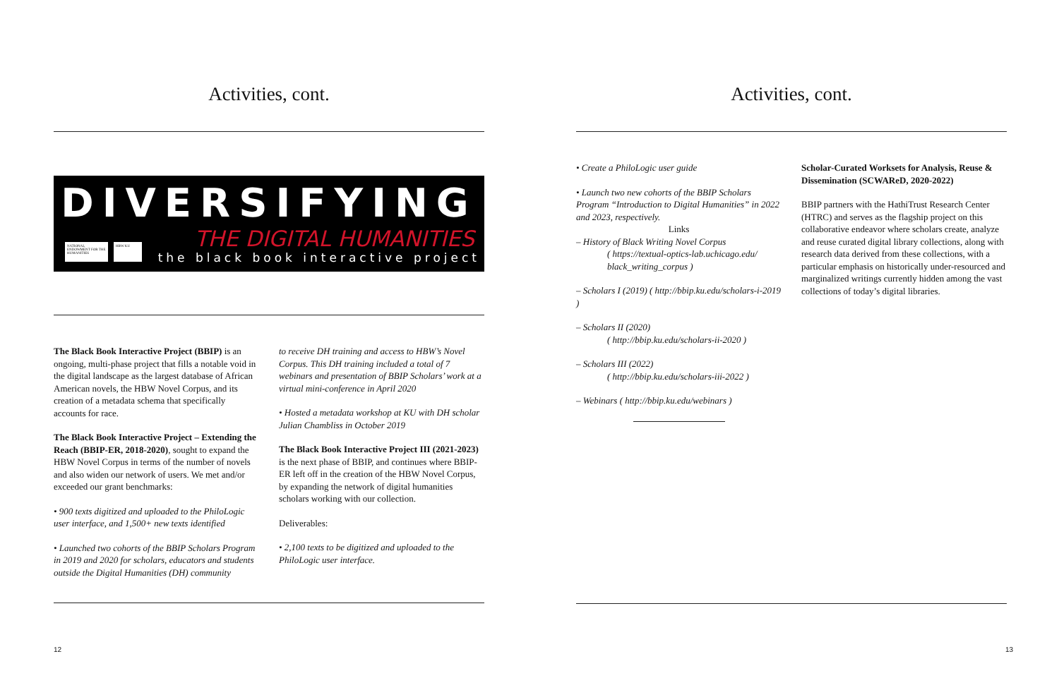Activities, cont.
DIVERSIFYING
THE DIGITAL HUMANITIES
the black book interactive project
NATIONAL ENDOWMENT FOR THE HUMANITIES HBW KU
The Black Book Interactive Project (BBIP) is an ongoing, multi-phase project that fills a notable void in the digital landscape as the largest database of African American novels, the HBW Novel Corpus, and its creation of a metadata schema that specifically accounts for race.
The Black Book Interactive Project – Extending the Reach (BBIP-ER, 2018-2020), sought to expand the HBW Novel Corpus in terms of the number of novels and also widen our network of users. We met and/or exceeded our grant benchmarks:
• 900 texts digitized and uploaded to the PhiloLogic user interface, and 1,500+ new texts identified
• Launched two cohorts of the BBIP Scholars Program in 2019 and 2020 for scholars, educators and students outside the Digital Humanities (DH) community
to receive DH training and access to HBW’s Novel Corpus. This DH training included a total of 7 webinars and presentation of BBIP Scholars’ work at a virtual mini-conference in April 2020
• Hosted a metadata workshop at KU with DH scholar Julian Chambliss in October 2019
The Black Book Interactive Project III (2021-2023) is the next phase of BBIP, and continues where BBIP-ER left off in the creation of the HBW Novel Corpus, by expanding the network of digital humanities scholars working with our collection.
Deliverables:
• 2,100 texts to be digitized and uploaded to the PhiloLogic user interface.
12
Activities, cont.
• Create a PhiloLogic user guide
• Launch two new cohorts of the BBIP Scholars Program “Introduction to Digital Humanities” in 2022 and 2023, respectively.
Links
– History of Black Writing Novel Corpus
( https://textual-optics-lab.uchicago.edu/
black_writing_corpus )
– Scholars I (2019) ( http://bbip.ku.edu/scholars-i-2019 )
– Scholars II (2020)
( http://bbip.ku.edu/scholars-ii-2020 )
– Scholars III (2022)
( http://bbip.ku.edu/scholars-iii-2022 )
– Webinars ( http://bbip.ku.edu/webinars )
Scholar-Curated Worksets for Analysis, Reuse & Dissemination (SCWAReD, 2020-2022)
BBIP partners with the HathiTrust Research Center (HTRC) and serves as the flagship project on this collaborative endeavor where scholars create, analyze and reuse curated digital library collections, along with research data derived from these collections, with a particular emphasis on historically under-resourced and marginalized writings currently hidden among the vast collections of today’s digital libraries.
13